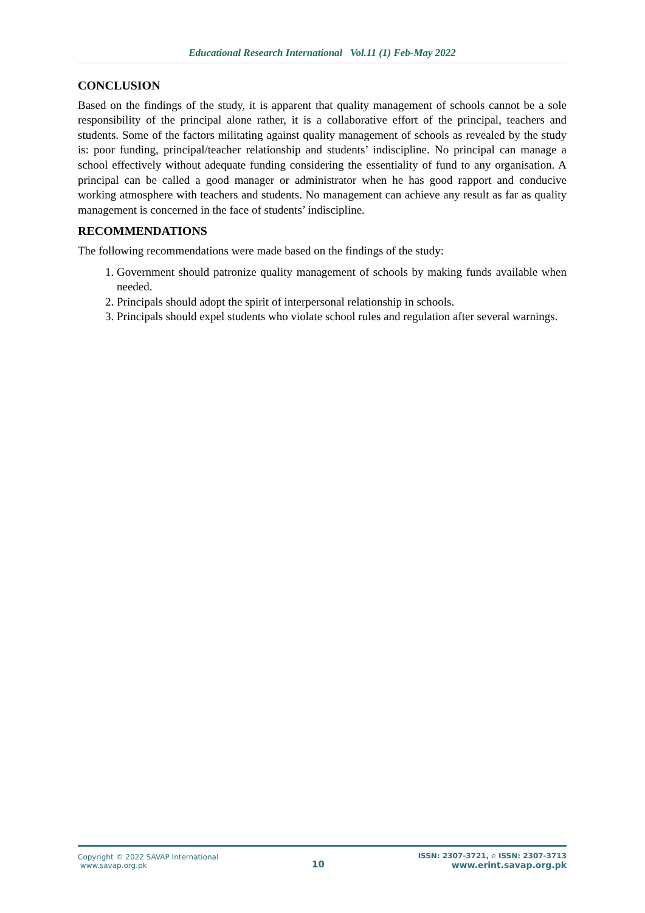Educational Research International Vol.11 (1) Feb-May 2022
CONCLUSION
Based on the findings of the study, it is apparent that quality management of schools cannot be a sole responsibility of the principal alone rather, it is a collaborative effort of the principal, teachers and students. Some of the factors militating against quality management of schools as revealed by the study is: poor funding, principal/teacher relationship and students’ indiscipline. No principal can manage a school effectively without adequate funding considering the essentiality of fund to any organisation. A principal can be called a good manager or administrator when he has good rapport and conducive working atmosphere with teachers and students. No management can achieve any result as far as quality management is concerned in the face of students’ indiscipline.
RECOMMENDATIONS
The following recommendations were made based on the findings of the study:
1. Government should patronize quality management of schools by making funds available when needed.
2. Principals should adopt the spirit of interpersonal relationship in schools.
3. Principals should expel students who violate school rules and regulation after several warnings.
Copyright © 2022 SAVAP International
www.savap.org.pk
10
ISSN: 2307-3721, e ISSN: 2307-3713
www.erint.savap.org.pk